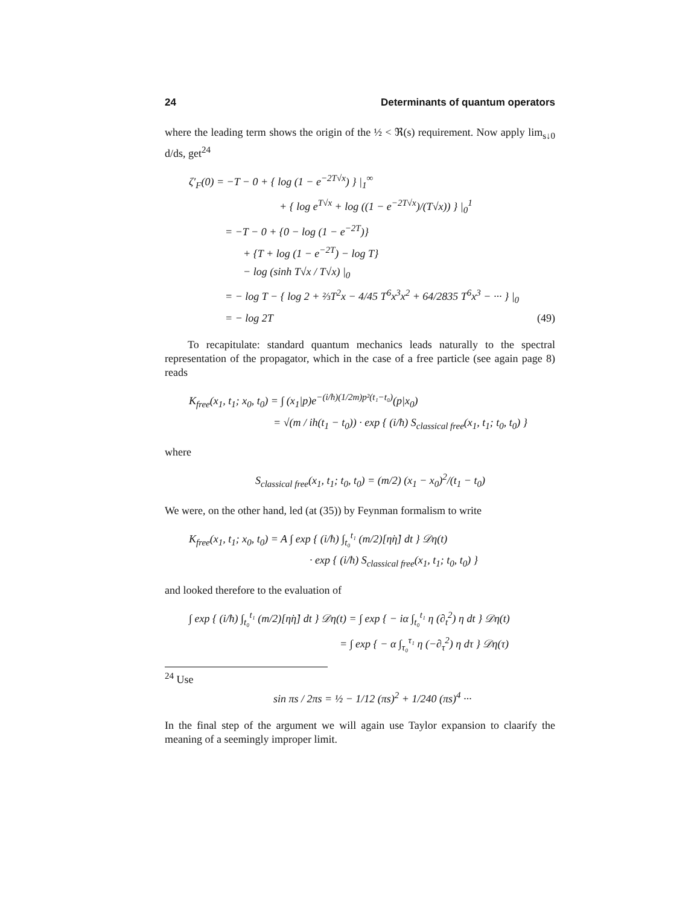24 Determinants of quantum operators
where the leading term shows the origin of the ½ < ℜ(s) requirement. Now apply lim<sub>s↓0</sub> d/ds, get<sup>24</sup>
ζ′<sub>F</sub>(0) = −T − 0 + { log (1 − e<sup>−2T√x</sup>) } |<sub>1</sub><sup>∞</sup>
+ { log e<sup>T√x</sup> + log ((1 − e<sup>−2T√x</sup>)/(T√x)) } |<sub>0</sub><sup>1</sup>
= −T − 0 + {0 − log (1 − e<sup>−2T</sup>)}
+ {T + log (1 − e<sup>−2T</sup>) − log T}
− log (sinh T√x / T√x) |<sub>0</sub>
= − log T − { log 2 + ⅔T<sup>2</sup>x − 4/45 T<sup>6</sup>x<sup>3</sup>x<sup>2</sup> + 64/2835 T<sup>6</sup>x<sup>3</sup> − ··· } |<sub>0</sub>
= − log 2T (49)
To recapitulate: standard quantum mechanics leads naturally to the spectral representation of the propagator, which in the case of a free particle (see again page 8) reads
K<sub>free</sub>(x<sub>1</sub>, t<sub>1</sub>; x<sub>0</sub>, t<sub>0</sub>) = ∫ (x<sub>1</sub>|p)e<sup>−(i/ħ)(1/2m)p²(t₁−t₀)</sup>(p|x<sub>0</sub>)
= √(m / ih(t<sub>1</sub> − t<sub>0</sub>)) · exp { (i/ħ) S<sub>classical free</sub>(x<sub>1</sub>, t<sub>1</sub>; t<sub>0</sub>, t<sub>0</sub>) }
where
S<sub>classical free</sub>(x<sub>1</sub>, t<sub>1</sub>; t<sub>0</sub>, t<sub>0</sub>) = (m/2) (x<sub>1</sub> − x<sub>0</sub>)<sup>2</sup>/(t<sub>1</sub> − t<sub>0</sub>)
We were, on the other hand, led (at (35)) by Feynman formalism to write
K<sub>free</sub>(x<sub>1</sub>, t<sub>1</sub>; x<sub>0</sub>, t<sub>0</sub>) = A ∫ exp { (i/ħ) ∫<sub>t₀</sub><sup>t₁</sup> (m/2)[η̇η̇] dt } 𝒟η(t)
· exp { (i/ħ) S<sub>classical free</sub>(x<sub>1</sub>, t<sub>1</sub>; t<sub>0</sub>, t<sub>0</sub>) }
and looked therefore to the evaluation of
∫ exp { (i/ħ) ∫<sub>t₀</sub><sup>t₁</sup> (m/2)[η̇η̇] dt } 𝒟η(t) = ∫ exp { − iα ∫<sub>t₀</sub><sup>t₁</sup> η (∂<sub>t</sub><sup>2</sup>) η dt } 𝒟η(t)
= ∫ exp { − α ∫<sub>τ₀</sub><sup>τ₁</sup> η (−∂<sub>τ</sub><sup>2</sup>) η dτ } 𝒟η(τ)
<sup>24</sup> Use
sin πs / 2πs = ½ − 1/12 (πs)<sup>2</sup> + 1/240 (πs)<sup>4</sup> ···
In the final step of the argument we will again use Taylor expansion to claarify the meaning of a seemingly improper limit.